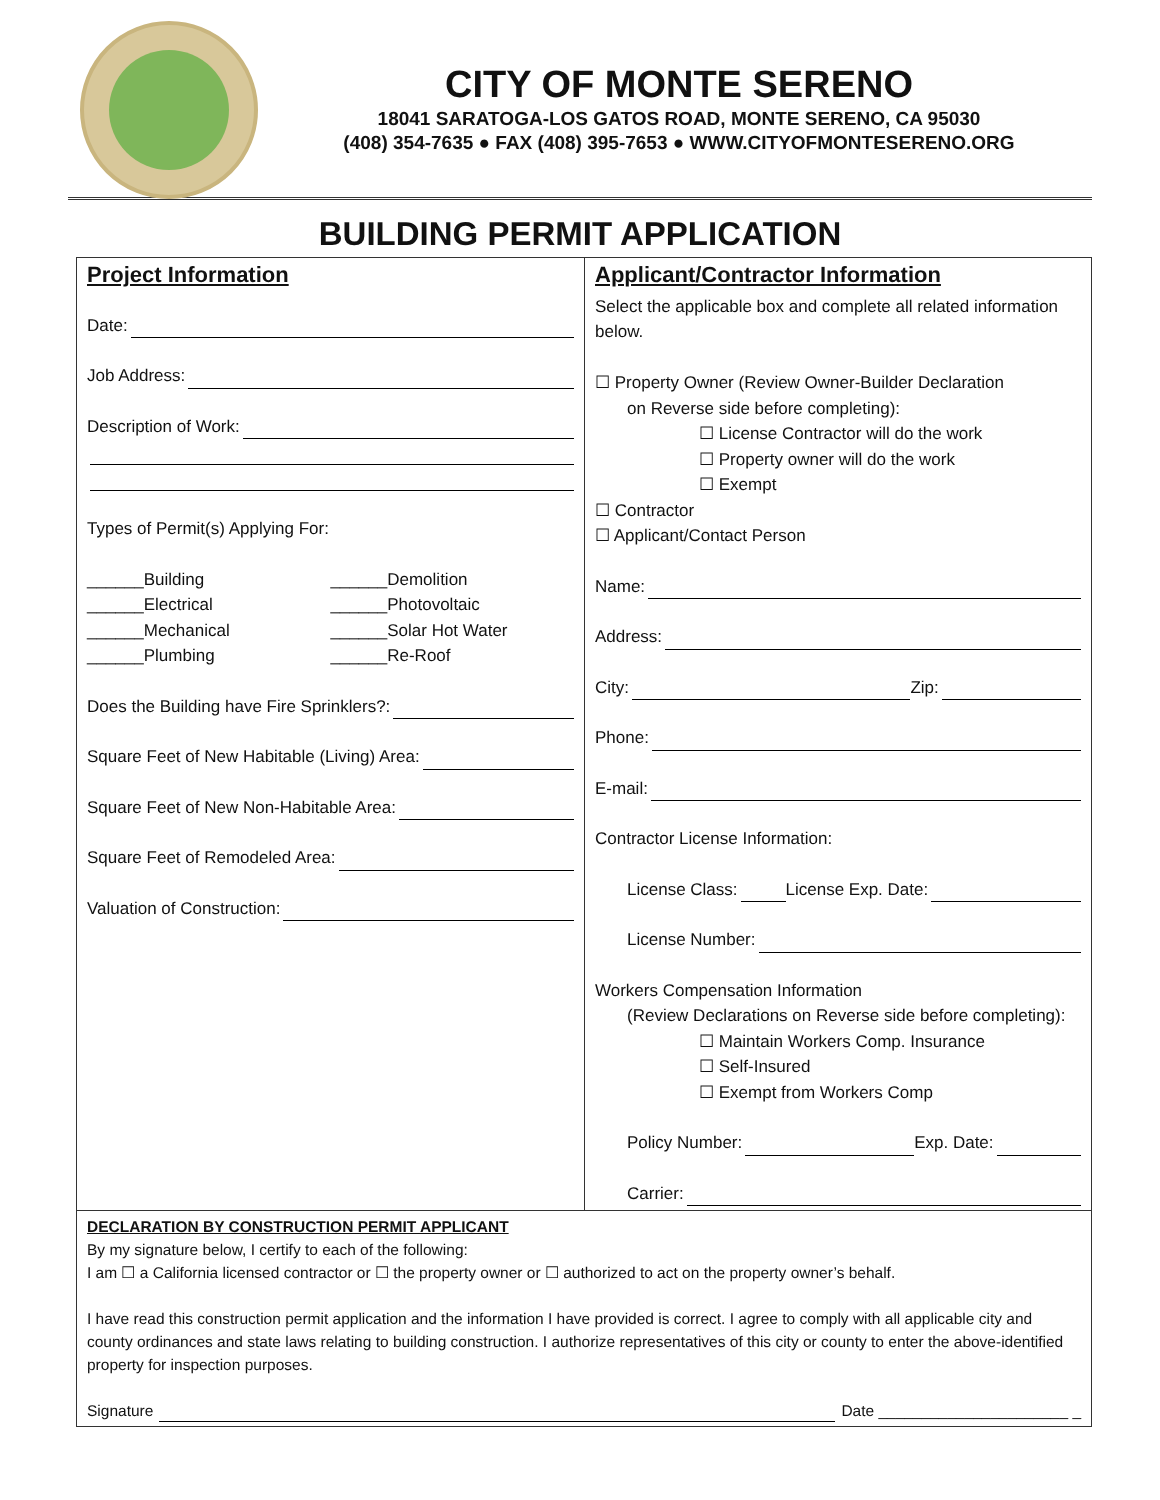CITY OF MONTE SERENO
18041 SARATOGA-LOS GATOS ROAD, MONTE SERENO, CA 95030
(408) 354-7635 ● FAX (408) 395-7653 ● WWW.CITYOFMONTESERENO.ORG
BUILDING PERMIT APPLICATION
Project Information
Date:
Job Address:
Description of Work:
Types of Permit(s) Applying For:
______Building
______Demolition
______Electrical
______Photovoltaic
______Mechanical
______Solar Hot Water
______Plumbing
______Re-Roof
Does the Building have Fire Sprinklers?:
Square Feet of New Habitable (Living) Area:
Square Feet of New Non-Habitable Area:
Square Feet of Remodeled Area:
Valuation of Construction:
Applicant/Contractor Information
Select the applicable box and complete all related information below.
☐ Property Owner (Review Owner-Builder Declaration
on Reverse side before completing):
☐ License Contractor will do the work
☐ Property owner will do the work
☐ Exempt
☐ Contractor
☐ Applicant/Contact Person
Name:
Address:
City: Zip:
Phone:
E-mail:
Contractor License Information:
License Class: License Exp. Date:
License Number:
Workers Compensation Information
(Review Declarations on Reverse side before completing):
☐ Maintain Workers Comp. Insurance
☐ Self-Insured
☐ Exempt from Workers Comp
Policy Number: Exp. Date:
Carrier:
DECLARATION BY CONSTRUCTION PERMIT APPLICANT
By my signature below, I certify to each of the following:
I am ☐ a California licensed contractor or ☐ the property owner or ☐ authorized to act on the property owner’s behalf.
I have read this construction permit application and the information I have provided is correct. I agree to comply with all applicable city and county ordinances and state laws relating to building construction. I authorize representatives of this city or county to enter the above-identified property for inspection purposes.
Signature Date ______________________ _